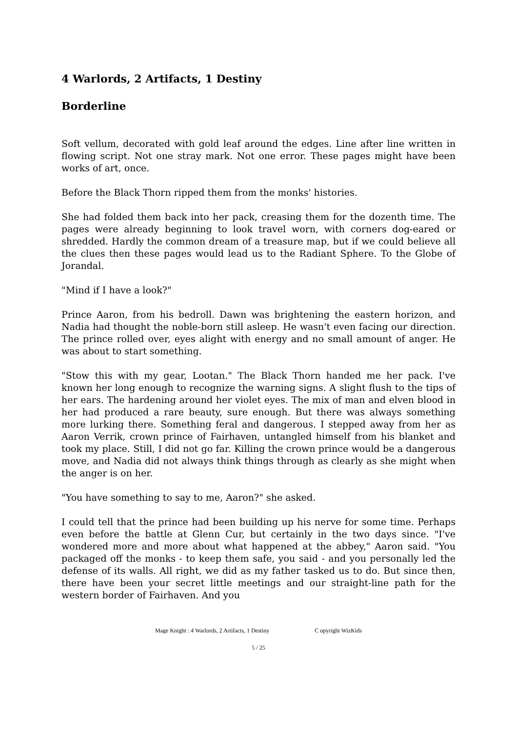4 Warlords, 2 Artifacts, 1 Destiny
Borderline
Soft vellum, decorated with gold leaf around the edges. Line after line written in flowing script. Not one stray mark. Not one error. These pages might have been works of art, once.
Before the Black Thorn ripped them from the monks' histories.
She had folded them back into her pack, creasing them for the dozenth time. The pages were already beginning to look travel worn, with corners dog-eared or shredded. Hardly the common dream of a treasure map, but if we could believe all the clues then these pages would lead us to the Radiant Sphere. To the Globe of Jorandal.
"Mind if I have a look?"
Prince Aaron, from his bedroll. Dawn was brightening the eastern horizon, and Nadia had thought the noble-born still asleep. He wasn't even facing our direction. The prince rolled over, eyes alight with energy and no small amount of anger. He was about to start something.
"Stow this with my gear, Lootan." The Black Thorn handed me her pack. I've known her long enough to recognize the warning signs. A slight flush to the tips of her ears. The hardening around her violet eyes. The mix of man and elven blood in her had produced a rare beauty, sure enough. But there was always something more lurking there. Something feral and dangerous. I stepped away from her as Aaron Verrik, crown prince of Fairhaven, untangled himself from his blanket and took my place. Still, I did not go far. Killing the crown prince would be a dangerous move, and Nadia did not always think things through as clearly as she might when the anger is on her.
"You have something to say to me, Aaron?" she asked.
I could tell that the prince had been building up his nerve for some time. Perhaps even before the battle at Glenn Cur, but certainly in the two days since. "I've wondered more and more about what happened at the abbey," Aaron said. "You packaged off the monks - to keep them safe, you said - and you personally led the defense of its walls. All right, we did as my father tasked us to do. But since then, there have been your secret little meetings and our straight-line path for the western border of Fairhaven. And you
Mage Knight : 4 Warlords, 2 Artifacts, 1 Destiny C opyright WizKids
5 / 25